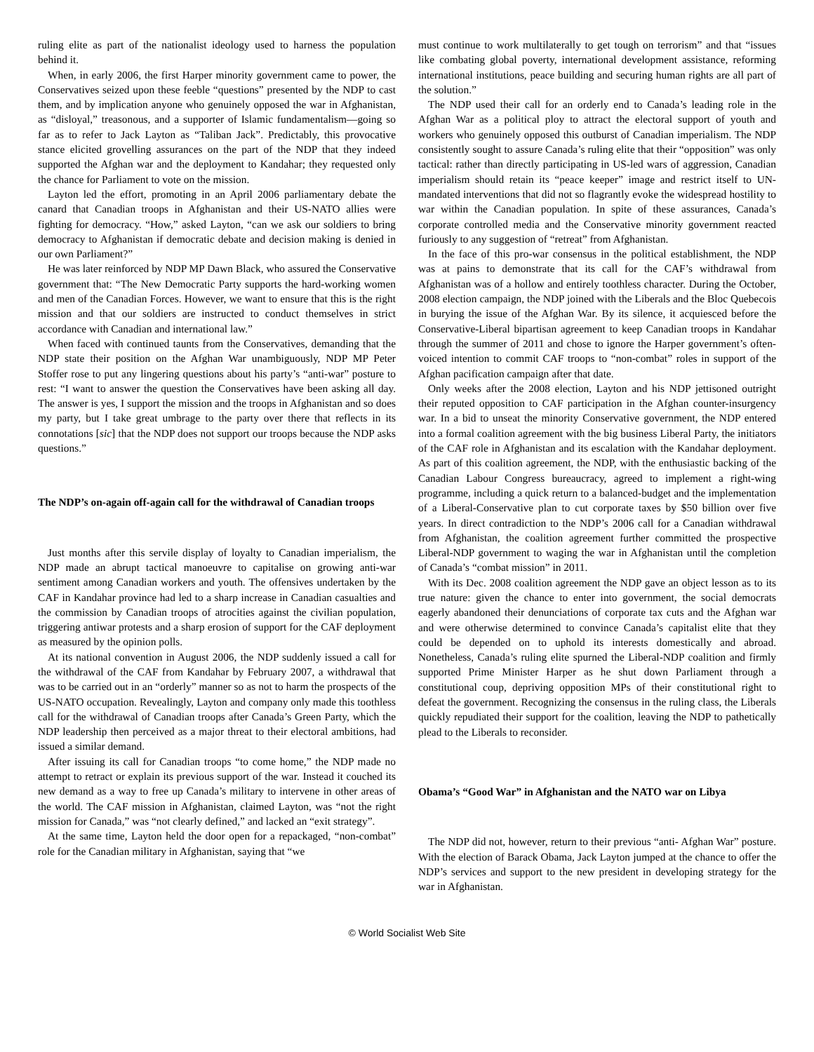ruling elite as part of the nationalist ideology used to harness the population behind it.
When, in early 2006, the first Harper minority government came to power, the Conservatives seized upon these feeble “questions” presented by the NDP to cast them, and by implication anyone who genuinely opposed the war in Afghanistan, as “disloyal,” treasonous, and a supporter of Islamic fundamentalism—going so far as to refer to Jack Layton as “Taliban Jack”. Predictably, this provocative stance elicited grovelling assurances on the part of the NDP that they indeed supported the Afghan war and the deployment to Kandahar; they requested only the chance for Parliament to vote on the mission.
Layton led the effort, promoting in an April 2006 parliamentary debate the canard that Canadian troops in Afghanistan and their US-NATO allies were fighting for democracy. “How,” asked Layton, “can we ask our soldiers to bring democracy to Afghanistan if democratic debate and decision making is denied in our own Parliament?”
He was later reinforced by NDP MP Dawn Black, who assured the Conservative government that: “The New Democratic Party supports the hard-working women and men of the Canadian Forces. However, we want to ensure that this is the right mission and that our soldiers are instructed to conduct themselves in strict accordance with Canadian and international law.”
When faced with continued taunts from the Conservatives, demanding that the NDP state their position on the Afghan War unambiguously, NDP MP Peter Stoffer rose to put any lingering questions about his party’s “anti-war” posture to rest: “I want to answer the question the Conservatives have been asking all day. The answer is yes, I support the mission and the troops in Afghanistan and so does my party, but I take great umbrage to the party over there that reflects in its connotations [sic] that the NDP does not support our troops because the NDP asks questions.”
The NDP’s on-again off-again call for the withdrawal of Canadian troops
Just months after this servile display of loyalty to Canadian imperialism, the NDP made an abrupt tactical manoeuvre to capitalise on growing anti-war sentiment among Canadian workers and youth. The offensives undertaken by the CAF in Kandahar province had led to a sharp increase in Canadian casualties and the commission by Canadian troops of atrocities against the civilian population, triggering antiwar protests and a sharp erosion of support for the CAF deployment as measured by the opinion polls.
At its national convention in August 2006, the NDP suddenly issued a call for the withdrawal of the CAF from Kandahar by February 2007, a withdrawal that was to be carried out in an “orderly” manner so as not to harm the prospects of the US-NATO occupation. Revealingly, Layton and company only made this toothless call for the withdrawal of Canadian troops after Canada’s Green Party, which the NDP leadership then perceived as a major threat to their electoral ambitions, had issued a similar demand.
After issuing its call for Canadian troops “to come home,” the NDP made no attempt to retract or explain its previous support of the war. Instead it couched its new demand as a way to free up Canada’s military to intervene in other areas of the world. The CAF mission in Afghanistan, claimed Layton, was “not the right mission for Canada,” was “not clearly defined,” and lacked an “exit strategy”.
At the same time, Layton held the door open for a repackaged, “non-combat” role for the Canadian military in Afghanistan, saying that “we
must continue to work multilaterally to get tough on terrorism” and that “issues like combating global poverty, international development assistance, reforming international institutions, peace building and securing human rights are all part of the solution.”
The NDP used their call for an orderly end to Canada’s leading role in the Afghan War as a political ploy to attract the electoral support of youth and workers who genuinely opposed this outburst of Canadian imperialism. The NDP consistently sought to assure Canada’s ruling elite that their “opposition” was only tactical: rather than directly participating in US-led wars of aggression, Canadian imperialism should retain its “peace keeper” image and restrict itself to UN-mandated interventions that did not so flagrantly evoke the widespread hostility to war within the Canadian population. In spite of these assurances, Canada’s corporate controlled media and the Conservative minority government reacted furiously to any suggestion of “retreat” from Afghanistan.
In the face of this pro-war consensus in the political establishment, the NDP was at pains to demonstrate that its call for the CAF’s withdrawal from Afghanistan was of a hollow and entirely toothless character. During the October, 2008 election campaign, the NDP joined with the Liberals and the Bloc Quebecois in burying the issue of the Afghan War. By its silence, it acquiesced before the Conservative-Liberal bipartisan agreement to keep Canadian troops in Kandahar through the summer of 2011 and chose to ignore the Harper government’s often-voiced intention to commit CAF troops to “non-combat” roles in support of the Afghan pacification campaign after that date.
Only weeks after the 2008 election, Layton and his NDP jettisoned outright their reputed opposition to CAF participation in the Afghan counter-insurgency war. In a bid to unseat the minority Conservative government, the NDP entered into a formal coalition agreement with the big business Liberal Party, the initiators of the CAF role in Afghanistan and its escalation with the Kandahar deployment. As part of this coalition agreement, the NDP, with the enthusiastic backing of the Canadian Labour Congress bureaucracy, agreed to implement a right-wing programme, including a quick return to a balanced-budget and the implementation of a Liberal-Conservative plan to cut corporate taxes by $50 billion over five years. In direct contradiction to the NDP’s 2006 call for a Canadian withdrawal from Afghanistan, the coalition agreement further committed the prospective Liberal-NDP government to waging the war in Afghanistan until the completion of Canada’s “combat mission” in 2011.
With its Dec. 2008 coalition agreement the NDP gave an object lesson as to its true nature: given the chance to enter into government, the social democrats eagerly abandoned their denunciations of corporate tax cuts and the Afghan war and were otherwise determined to convince Canada’s capitalist elite that they could be depended on to uphold its interests domestically and abroad. Nonetheless, Canada’s ruling elite spurned the Liberal-NDP coalition and firmly supported Prime Minister Harper as he shut down Parliament through a constitutional coup, depriving opposition MPs of their constitutional right to defeat the government. Recognizing the consensus in the ruling class, the Liberals quickly repudiated their support for the coalition, leaving the NDP to pathetically plead to the Liberals to reconsider.
Obama’s “Good War” in Afghanistan and the NATO war on Libya
The NDP did not, however, return to their previous “anti- Afghan War” posture. With the election of Barack Obama, Jack Layton jumped at the chance to offer the NDP’s services and support to the new president in developing strategy for the war in Afghanistan.
© World Socialist Web Site